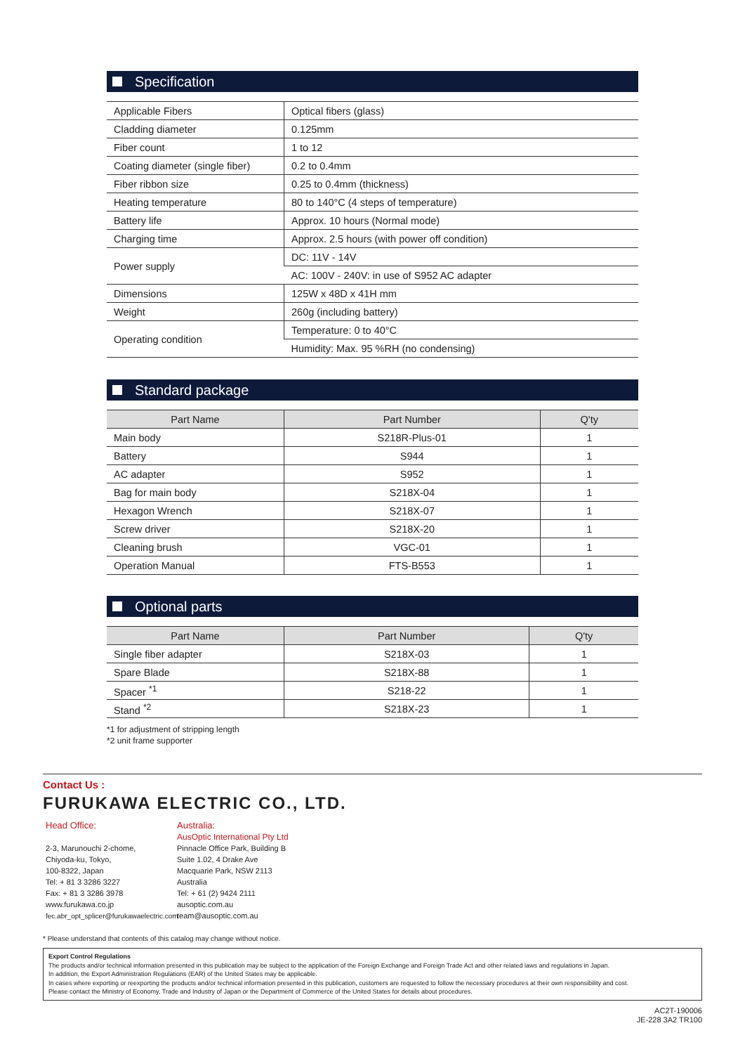Specification
| Applicable Fibers | Optical fibers (glass) |
| Cladding diameter | 0.125mm |
| Fiber count | 1 to 12 |
| Coating diameter (single fiber) | 0.2 to 0.4mm |
| Fiber ribbon size | 0.25 to 0.4mm (thickness) |
| Heating temperature | 80 to 140°C (4 steps of temperature) |
| Battery life | Approx. 10 hours (Normal mode) |
| Charging time | Approx. 2.5 hours (with power off condition) |
| Power supply | DC: 11V - 14V |
| | AC: 100V - 240V: in use of S952 AC adapter |
| Dimensions | 125W x 48D x 41H mm |
| Weight | 260g (including battery) |
| Operating condition | Temperature: 0 to 40°C |
| | Humidity: Max. 95 %RH (no condensing) |
Standard package
| Part Name | Part Number | Q'ty |
| --- | --- | --- |
| Main body | S218R-Plus-01 | 1 |
| Battery | S944 | 1 |
| AC adapter | S952 | 1 |
| Bag for main body | S218X-04 | 1 |
| Hexagon Wrench | S218X-07 | 1 |
| Screw driver | S218X-20 | 1 |
| Cleaning brush | VGC-01 | 1 |
| Operation Manual | FTS-B553 | 1 |
Optional parts
| Part Name | Part Number | Q'ty |
| --- | --- | --- |
| Single fiber adapter | S218X-03 | 1 |
| Spare Blade | S218X-88 | 1 |
| Spacer <sup>*1</sup> | S218-22 | 1 |
| Stand <sup>*2</sup> | S218X-23 | 1 |
*1 for adjustment of stripping length
*2 unit frame supporter
Contact Us :
FURUKAWA ELECTRIC CO., LTD.
Head Office:
2-3, Marunouchi 2-chome,
Chiyoda-ku, Tokyo,
100-8322, Japan
Tel: + 81 3 3286 3227
Fax: + 81 3 3286 3978
www.furukawa.co.jp
fec.abr_opt_splicer@furukawaelectric.com
Australia:
AusOptic International Pty Ltd
Pinnacle Office Park, Building B
Suite 1.02, 4 Drake Ave
Macquarie Park, NSW 2113
Australia
Tel: + 61 (2) 9424 2111
ausoptic.com.au
team@ausoptic.com.au
* Please understand that contents of this catalog may change without notice.
Export Control Regulations
The products and/or technical information presented in this publication may be subject to the application of the Foreign Exchange and Foreign Trade Act and other related laws and regulations in Japan.
In addition, the Export Administration Regulations (EAR) of the United States may be applicable.
In cases where exporting or reexporting the products and/or technical information presented in this publication, customers are requested to follow the necessary procedures at their own responsibility and cost.
Please contact the Ministry of Economy, Trade and Industry of Japan or the Department of Commerce of the United States for details about procedures.
AC2T-190006
JE-228 3A2 TR100